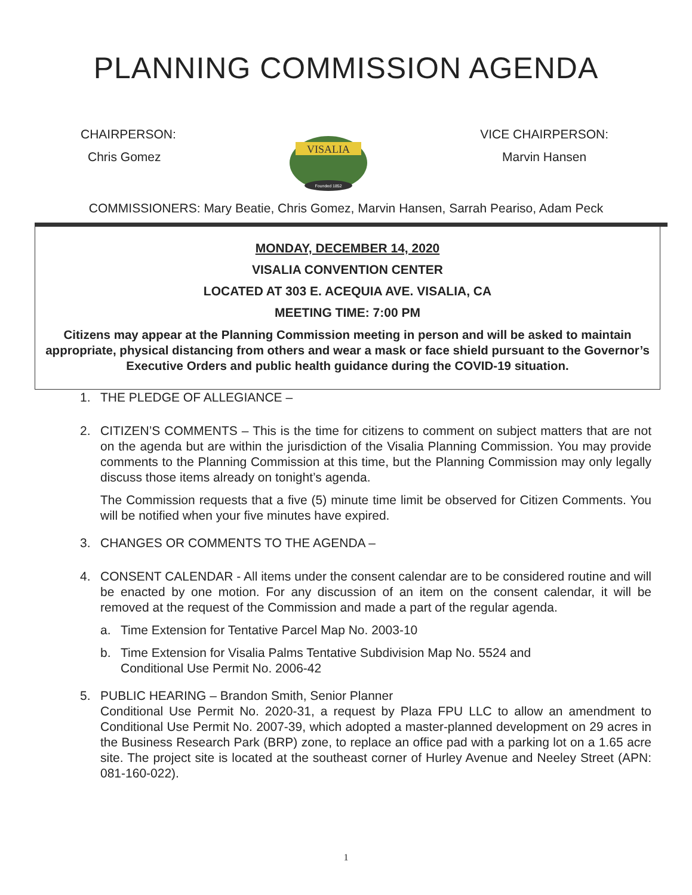PLANNING COMMISSION AGENDA
CHAIRPERSON:
Chris Gomez
VISALIA
Founded 1852
VICE CHAIRPERSON:
Marvin Hansen
COMMISSIONERS: Mary Beatie, Chris Gomez, Marvin Hansen, Sarrah Peariso, Adam Peck
MONDAY, DECEMBER 14, 2020
VISALIA CONVENTION CENTER
LOCATED AT 303 E. ACEQUIA AVE. VISALIA, CA
MEETING TIME: 7:00 PM
Citizens may appear at the Planning Commission meeting in person and will be asked to maintain appropriate, physical distancing from others and wear a mask or face shield pursuant to the Governor’s Executive Orders and public health guidance during the COVID-19 situation.
1. THE PLEDGE OF ALLEGIANCE –
2. CITIZEN’S COMMENTS – This is the time for citizens to comment on subject matters that are not on the agenda but are within the jurisdiction of the Visalia Planning Commission. You may provide comments to the Planning Commission at this time, but the Planning Commission may only legally discuss those items already on tonight’s agenda.
The Commission requests that a five (5) minute time limit be observed for Citizen Comments. You will be notified when your five minutes have expired.
3. CHANGES OR COMMENTS TO THE AGENDA –
4. CONSENT CALENDAR - All items under the consent calendar are to be considered routine and will be enacted by one motion. For any discussion of an item on the consent calendar, it will be removed at the request of the Commission and made a part of the regular agenda.
a. Time Extension for Tentative Parcel Map No. 2003-10
b. Time Extension for Visalia Palms Tentative Subdivision Map No. 5524 and
Conditional Use Permit No. 2006-42
5. PUBLIC HEARING – Brandon Smith, Senior Planner
Conditional Use Permit No. 2020-31, a request by Plaza FPU LLC to allow an amendment to Conditional Use Permit No. 2007-39, which adopted a master-planned development on 29 acres in the Business Research Park (BRP) zone, to replace an office pad with a parking lot on a 1.65 acre site. The project site is located at the southeast corner of Hurley Avenue and Neeley Street (APN: 081-160-022).
1